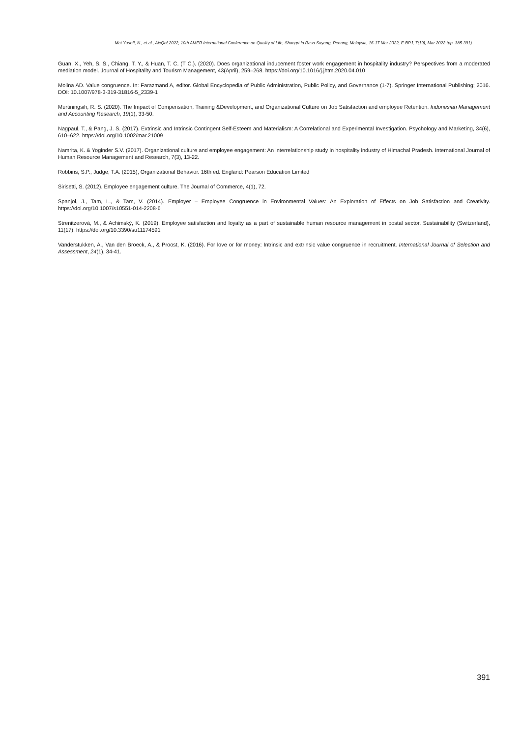Mat Yusoff, N., et.al., AicQoL2022, 10th AMER International Conference on Quality of Life, Shangri-la Rasa Sayang, Penang, Malaysia, 16-17 Mar 2022, E-BPJ, 7(19), Mar 2022 (pp. 385-391)
Guan, X., Yeh, S. S., Chiang, T. Y., & Huan, T. C. (T C.). (2020). Does organizational inducement foster work engagement in hospitality industry? Perspectives from a moderated mediation model. Journal of Hospitality and Tourism Management, 43(April), 259–268. https://doi.org/10.1016/j.jhtm.2020.04.010
Molina AD. Value congruence. In: Farazmand A, editor. Global Encyclopedia of Public Administration, Public Policy, and Governance (1-7). Springer International Publishing; 2016. DOI: 10.1007/978-3-319-31816-5_2339-1
Murtiningsih, R. S. (2020). The Impact of Compensation, Training &Development, and Organizational Culture on Job Satisfaction and employee Retention. Indonesian Management and Accounting Research, 19(1), 33-50.
Nagpaul, T., & Pang, J. S. (2017). Extrinsic and Intrinsic Contingent Self-Esteem and Materialism: A Correlational and Experimental Investigation. Psychology and Marketing, 34(6), 610–622. https://doi.org/10.1002/mar.21009
Namrita, K. & Yoginder S.V. (2017). Organizational culture and employee engagement: An interrelationship study in hospitality industry of Himachal Pradesh. International Journal of Human Resource Management and Research, 7(3), 13-22.
Robbins, S.P., Judge, T.A. (2015), Organizational Behavior. 16th ed. England: Pearson Education Limited
Sirisetti, S. (2012). Employee engagement culture. The Journal of Commerce, 4(1), 72.
Spanjol, J., Tam, L., & Tam, V. (2014). Employer – Employee Congruence in Environmental Values: An Exploration of Effects on Job Satisfaction and Creativity. https://doi.org/10.1007/s10551-014-2208-6
Strenitzerová, M., & Achimský, K. (2019). Employee satisfaction and loyalty as a part of sustainable human resource management in postal sector. Sustainability (Switzerland), 11(17). https://doi.org/10.3390/su11174591
Vanderstukken, A., Van den Broeck, A., & Proost, K. (2016). For love or for money: Intrinsic and extrinsic value congruence in recruitment. International Journal of Selection and Assessment, 24(1), 34-41.
391